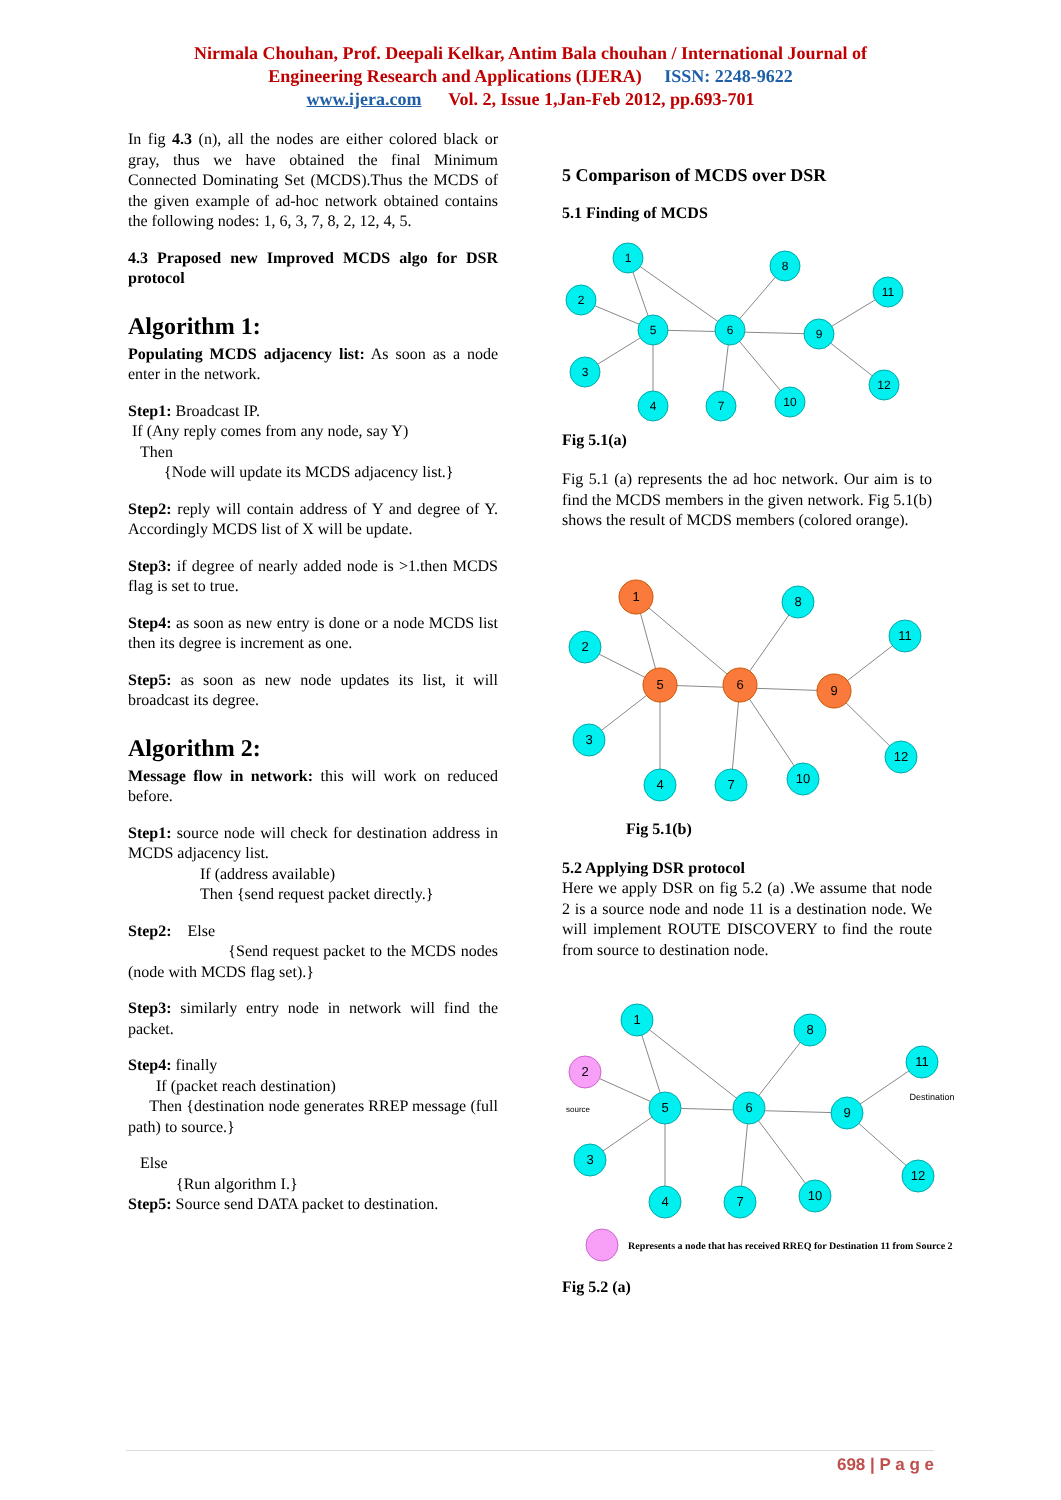Nirmala Chouhan, Prof. Deepali Kelkar, Antim Bala chouhan / International Journal of
Engineering Research and Applications (IJERA) ISSN: 2248-9622
www.ijera.com Vol. 2, Issue 1,Jan-Feb 2012, pp.693-701
In fig 4.3 (n), all the nodes are either colored black or gray, thus we have obtained the final Minimum Connected Dominating Set (MCDS).Thus the MCDS of the given example of ad-hoc network obtained contains the following nodes: 1, 6, 3, 7, 8, 2, 12, 4, 5.
4.3 Praposed new Improved MCDS algo for DSR protocol
Algorithm 1:
Populating MCDS adjacency list: As soon as a node enter in the network.
Step1: Broadcast IP.
If (Any reply comes from any node, say Y)
Then
{Node will update its MCDS adjacency list.}
Step2: reply will contain address of Y and degree of Y. Accordingly MCDS list of X will be update.
Step3: if degree of nearly added node is >1.then MCDS flag is set to true.
Step4: as soon as new entry is done or a node MCDS list then its degree is increment as one.
Step5: as soon as new node updates its list, it will broadcast its degree.
Algorithm 2:
Message flow in network: this will work on reduced before.
Step1: source node will check for destination address in MCDS adjacency list.
If (address available)
Then {send request packet directly.}
Step2: Else
{Send request packet to the MCDS nodes (node with MCDS flag set).}
Step3: similarly entry node in network will find the packet.
Step4: finally
If (packet reach destination)
Then {destination node generates RREP message (full path) to source.}
Else
{Run algorithm I.}
Step5: Source send DATA packet to destination.
5 Comparison of MCDS over DSR
5.1 Finding of MCDS
1
2
5
3
4
6
7
10
8
9
11
12
Fig 5.1(a)
Fig 5.1 (a) represents the ad hoc network. Our aim is to find the MCDS members in the given network. Fig 5.1(b) shows the result of MCDS members (colored orange).
1
2
5
3
4
6
7
10
8
9
11
12
Fig 5.1(b)
5.2 Applying DSR protocol
Here we apply DSR on fig 5.2 (a) .We assume that node 2 is a source node and node 11 is a destination node. We will implement ROUTE DISCOVERY to find the route from source to destination node.
1
2
5
3
4
6
7
10
8
9
11
12
source
Destination
Represents a node that has received RREQ for Destination 11 from Source 2
Fig 5.2 (a)
698 | P a g e